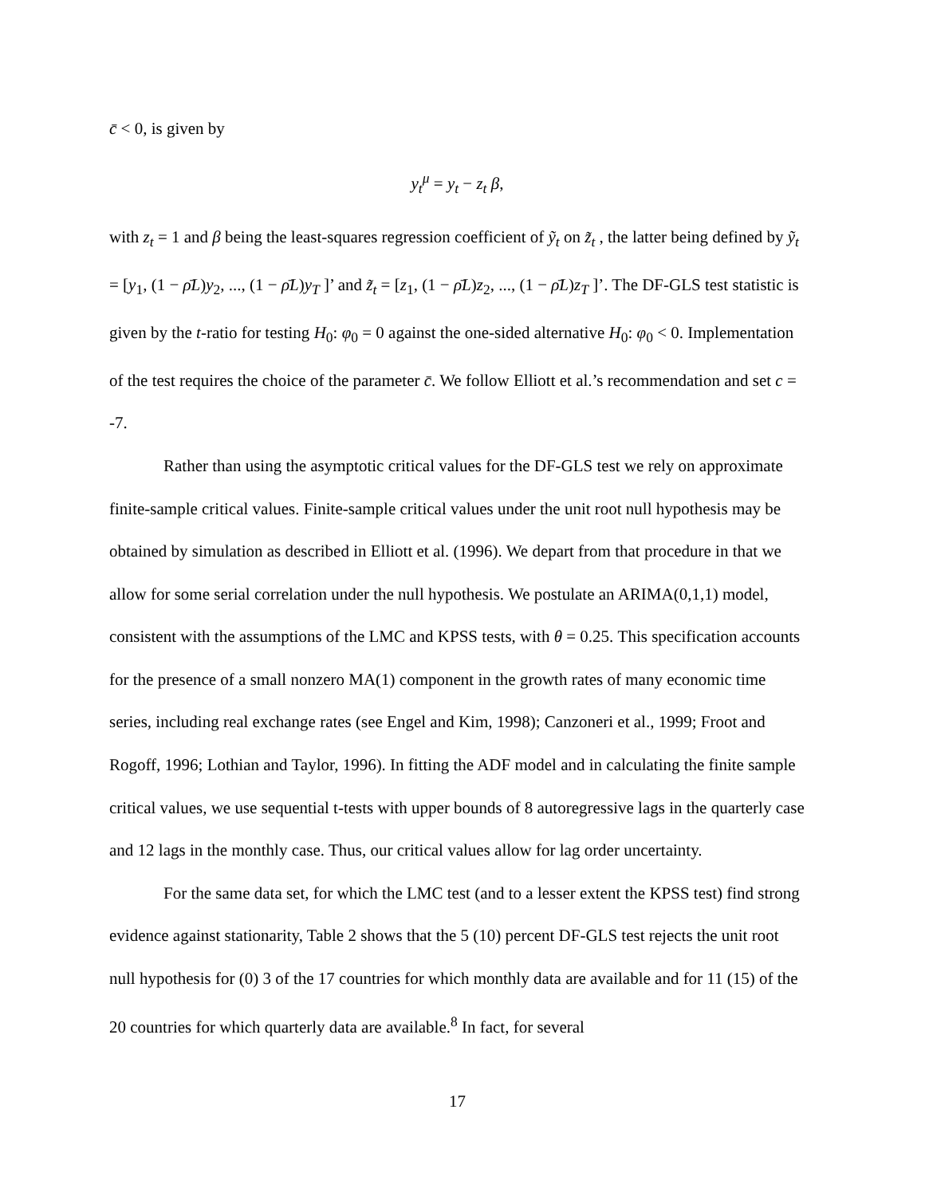c̄ < 0, is given by
y<sub>t</sub><sup>μ</sup> = y<sub>t</sub> − z<sub>t</sub> β,
with z<sub>t</sub> = 1 and β being the least-squares regression coefficient of ỹ<sub>t</sub> on z̃<sub>t</sub> , the latter being defined by ỹ<sub>t</sub> = [y<sub>1</sub>, (1 − ρ̄L)y<sub>2</sub>, ..., (1 − ρ̄L)y<sub>T</sub> ]’ and z̃<sub>t</sub> = [z<sub>1</sub>, (1 − ρ̄L)z<sub>2</sub>, ..., (1 − ρ̄L)z<sub>T</sub> ]’. The DF-GLS test statistic is given by the t-ratio for testing H<sub>0</sub>: φ<sub>0</sub> = 0 against the one-sided alternative H<sub>0</sub>: φ<sub>0</sub> < 0. Implementation of the test requires the choice of the parameter c̄. We follow Elliott et al.’s recommendation and set c = -7.
Rather than using the asymptotic critical values for the DF-GLS test we rely on approximate finite-sample critical values. Finite-sample critical values under the unit root null hypothesis may be obtained by simulation as described in Elliott et al. (1996). We depart from that procedure in that we allow for some serial correlation under the null hypothesis. We postulate an ARIMA(0,1,1) model, consistent with the assumptions of the LMC and KPSS tests, with θ = 0.25. This specification accounts for the presence of a small nonzero MA(1) component in the growth rates of many economic time series, including real exchange rates (see Engel and Kim, 1998); Canzoneri et al., 1999; Froot and Rogoff, 1996; Lothian and Taylor, 1996). In fitting the ADF model and in calculating the finite sample critical values, we use sequential t-tests with upper bounds of 8 autoregressive lags in the quarterly case and 12 lags in the monthly case. Thus, our critical values allow for lag order uncertainty.
For the same data set, for which the LMC test (and to a lesser extent the KPSS test) find strong evidence against stationarity, Table 2 shows that the 5 (10) percent DF-GLS test rejects the unit root null hypothesis for (0) 3 of the 17 countries for which monthly data are available and for 11 (15) of the 20 countries for which quarterly data are available.<sup>8</sup> In fact, for several
17